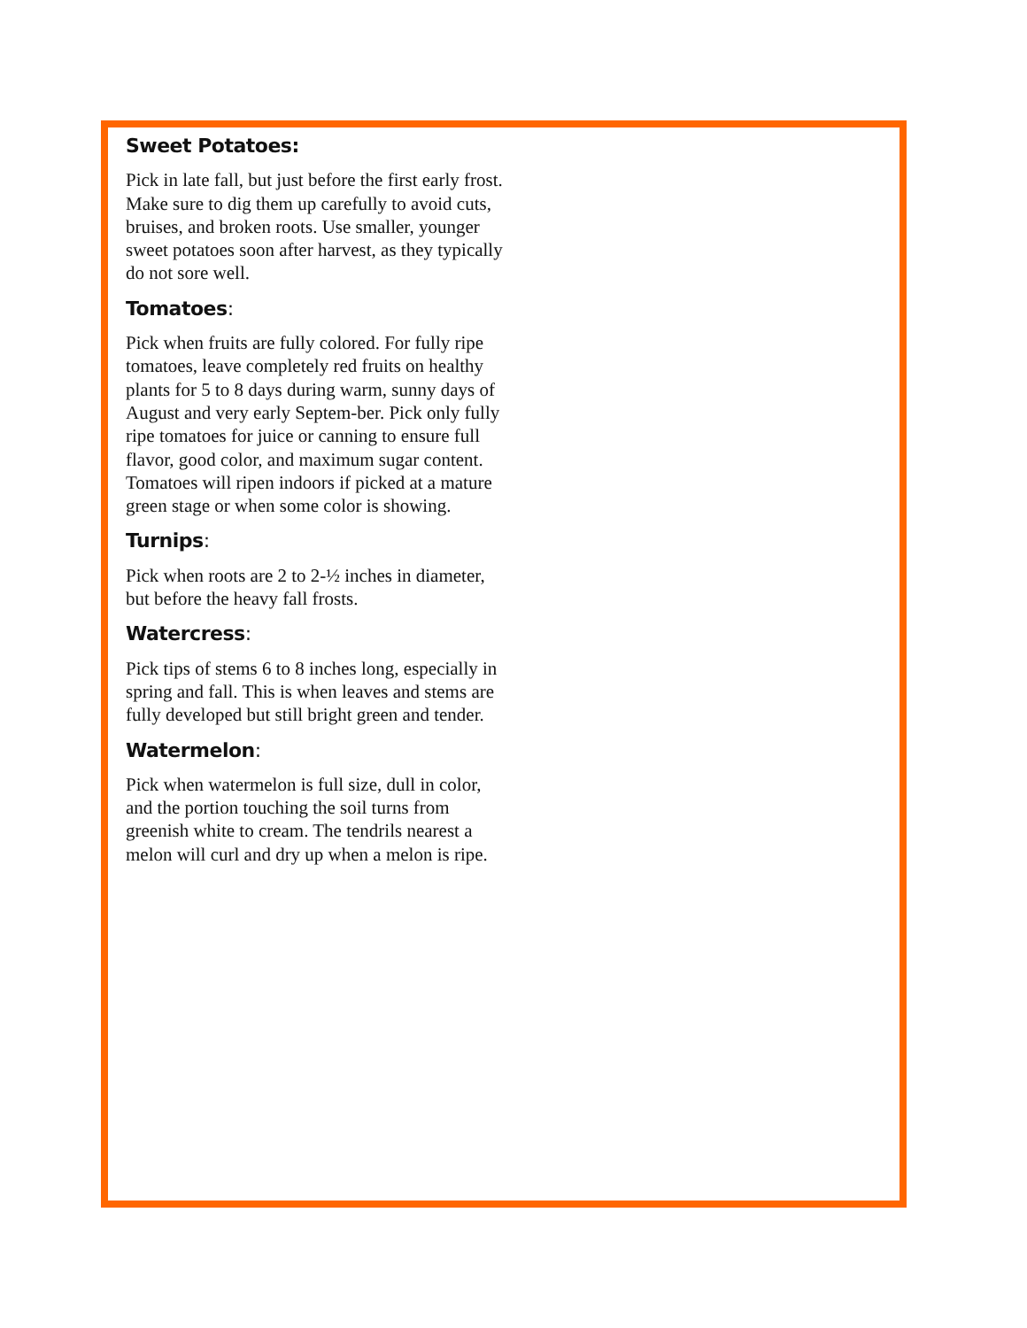Sweet Potatoes:
Pick in late fall, but just before the first early frost. Make sure to dig them up carefully to avoid cuts, bruises, and broken roots. Use smaller, younger sweet potatoes soon after harvest, as they typically do not sore well.
Tomatoes:
Pick when fruits are fully colored. For fully ripe tomatoes, leave completely red fruits on healthy plants for 5 to 8 days during warm, sunny days of August and very early Septem-ber. Pick only fully ripe tomatoes for juice or canning to ensure full flavor, good color, and maximum sugar content. Tomatoes will ripen indoors if picked at a mature green stage or when some color is showing.
Turnips:
Pick when roots are 2 to 2-½ inches in diameter, but before the heavy fall frosts.
Watercress:
Pick tips of stems 6 to 8 inches long, especially in spring and fall. This is when leaves and stems are fully developed but still bright green and tender.
Watermelon:
Pick when watermelon is full size, dull in color, and the portion touching the soil turns from greenish white to cream. The tendrils nearest a melon will curl and dry up when a melon is ripe.